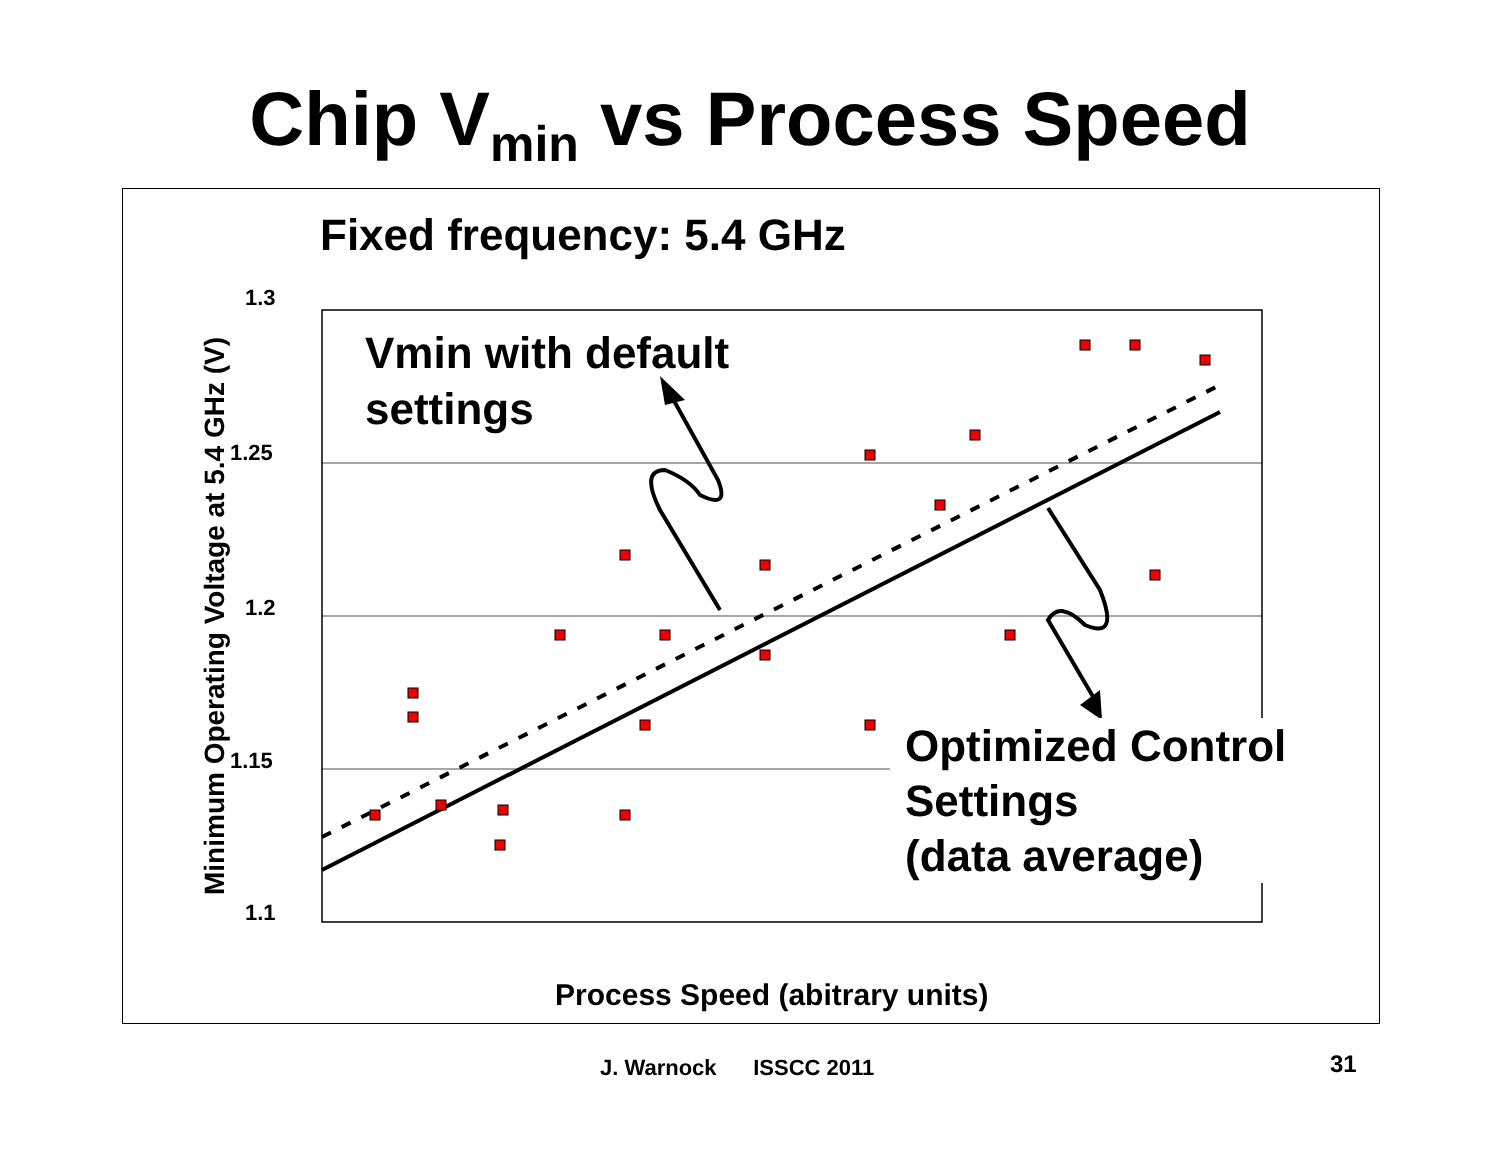Chip V<sub>min</sub> vs Process Speed
Fixed frequency: 5.4 GHz
1.3
1.25
1.2
1.15
1.1
Minimum Operating Voltage at 5.4 GHz (V)
Vmin with default
settings
Optimized Control
Settings
(data average)
Process Speed (abitrary units)
J. Warnock ISSCC 2011 31